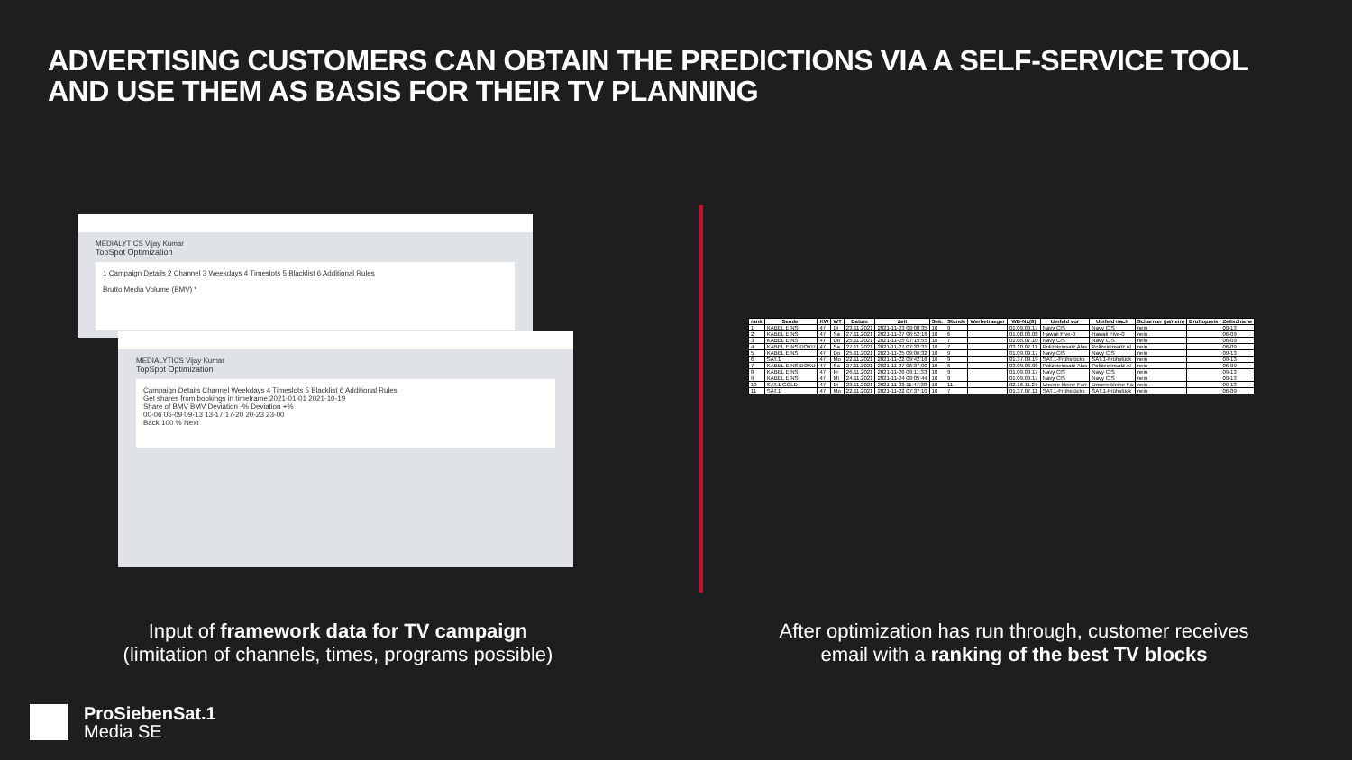ADVERTISING CUSTOMERS CAN OBTAIN THE PREDICTIONS VIA A SELF-SERVICE TOOL AND USE THEM AS BASIS FOR THEIR TV PLANNING
MEDIALYTICS Vijay Kumar
TopSpot Optimization
1 Campaign Details 2 Channel 3 Weekdays 4 Timeslots 5 Blacklist 6 Additional Rules
Brutto Media Volume (BMV) *
MEDIALYTICS Vijay Kumar
TopSpot Optimization
Campaign Details Channel Weekdays 4 Timeslots 5 Blacklist 6 Additional Rules
Get shares from bookings in timeframe 2021-01-01 2021-10-19
Share of BMV BMV Deviation -% Deviation +%
00-06 06-09 09-13 13-17 17-20 20-23 23-00
Back 100 % Next
| rank | Sender | KW | WT | Datum | Zeit | Sek. | Stunde | Werbetraeger | WB-Nr.(8) | Umfeld vor | Umfeld nach | Scharnier (ja/nein) | Bruttopreis | Zeitschiene |
| --- | --- | --- | --- | --- | --- | --- | --- | --- | --- | --- | --- | --- | --- | --- |
| 1 | KABEL EINS | 47 | Di | 23.11.2021 | 2021-11-23 09:08:35 | 10 | 9 | | 01.09.09.17 | Navy CIS | Navy CIS | nein | | 09-13 |
| 2 | KABEL EINS | 47 | Sa | 27.11.2021 | 2021-11-27 06:52:18 | 10 | 6 | | 01.08.06.08 | Hawaii Five-0 | Hawaii Five-0 | nein | | 06-09 |
| 3 | KABEL EINS | 47 | Do | 25.11.2021 | 2021-11-25 07:15:55 | 10 | 7 | | 01.05.07.10 | Navy CIS | Navy CIS | nein | | 06-09 |
| 4 | KABEL EINS DOKU | 47 | Sa | 27.11.2021 | 2021-11-27 07:32:31 | 10 | 7 | | 03.10.07.11 | Polizeieinsatz Alas | Polizeieinsatz Al | nein | | 06-09 |
| 5 | KABEL EINS | 47 | Do | 25.11.2021 | 2021-11-25 09:06:32 | 10 | 9 | | 01.09.09.17 | Navy CIS | Navy CIS | nein | | 09-13 |
| 6 | SAT.1 | 47 | Mo | 22.11.2021 | 2021-11-22 09:42:18 | 10 | 9 | | 01.37.09.19 | SAT.1-Frühstücks | SAT.1-Frühstück | nein | | 09-13 |
| 7 | KABEL EINS DOKU | 47 | Sa | 27.11.2021 | 2021-11-27 06:37:00 | 10 | 6 | | 03.09.06.08 | Polizeieinsatz Alas | Polizeieinsatz Al | nein | | 06-09 |
| 8 | KABEL EINS | 47 | Fr | 26.11.2021 | 2021-11-26 09:11:33 | 10 | 9 | | 01.09.09.17 | Navy CIS | Navy CIS | nein | | 09-13 |
| 9 | KABEL EINS | 47 | Mi | 24.11.2021 | 2021-11-24 09:05:44 | 10 | 9 | | 01.09.09.17 | Navy CIS | Navy CIS | nein | | 09-13 |
| 10 | SAT.1 GOLD | 47 | Di | 23.11.2021 | 2021-11-23 11:47:38 | 10 | 11 | | 02.16.11.27 | Unsere kleine Farr | Unsere kleine Fa | nein | | 09-13 |
| 11 | SAT.1 | 47 | Mo | 22.11.2021 | 2021-11-22 07:37:10 | 10 | 7 | | 01.37.07.11 | SAT.1-Frühstücks | SAT.1-Frühstück | nein | | 06-09 |
Input of framework data for TV campaign
(limitation of channels, times, programs possible)
After optimization has run through, customer receives
email with a ranking of the best TV blocks
ProSiebenSat.1
Media SE